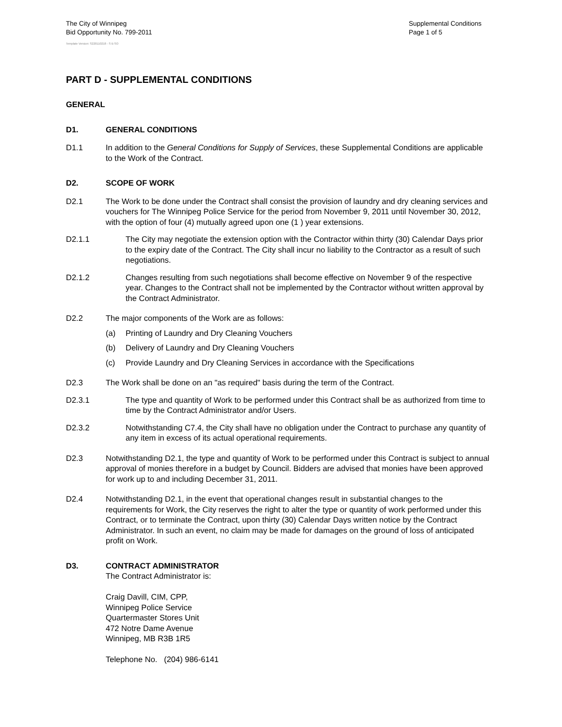The City of Winnipeg
Bid Opportunity No. 799-2011
Supplemental Conditions
Page 1 of 5
Template Version: S220110218 - S B SO
PART D - SUPPLEMENTAL CONDITIONS
GENERAL
D1. GENERAL CONDITIONS
D1.1 In addition to the General Conditions for Supply of Services, these Supplemental Conditions are applicable to the Work of the Contract.
D2. SCOPE OF WORK
D2.1 The Work to be done under the Contract shall consist the provision of laundry and dry cleaning services and vouchers for The Winnipeg Police Service for the period from November 9, 2011 until November 30, 2012, with the option of four (4) mutually agreed upon one (1 ) year extensions.
D2.1.1 The City may negotiate the extension option with the Contractor within thirty (30) Calendar Days prior to the expiry date of the Contract. The City shall incur no liability to the Contractor as a result of such negotiations.
D2.1.2 Changes resulting from such negotiations shall become effective on November 9 of the respective year. Changes to the Contract shall not be implemented by the Contractor without written approval by the Contract Administrator.
D2.2 The major components of the Work are as follows:
(a) Printing of Laundry and Dry Cleaning Vouchers
(b) Delivery of Laundry and Dry Cleaning Vouchers
(c) Provide Laundry and Dry Cleaning Services in accordance with the Specifications
D2.3 The Work shall be done on an "as required" basis during the term of the Contract.
D2.3.1 The type and quantity of Work to be performed under this Contract shall be as authorized from time to time by the Contract Administrator and/or Users.
D2.3.2 Notwithstanding C7.4, the City shall have no obligation under the Contract to purchase any quantity of any item in excess of its actual operational requirements.
D2.3 Notwithstanding D2.1, the type and quantity of Work to be performed under this Contract is subject to annual approval of monies therefore in a budget by Council. Bidders are advised that monies have been approved for work up to and including December 31, 2011.
D2.4 Notwithstanding D2.1, in the event that operational changes result in substantial changes to the requirements for Work, the City reserves the right to alter the type or quantity of work performed under this Contract, or to terminate the Contract, upon thirty (30) Calendar Days written notice by the Contract Administrator. In such an event, no claim may be made for damages on the ground of loss of anticipated profit on Work.
D3. CONTRACT ADMINISTRATOR
The Contract Administrator is:
Craig Davill, CIM, CPP,
Winnipeg Police Service
Quartermaster Stores Unit
472 Notre Dame Avenue
Winnipeg, MB R3B 1R5
Telephone No. (204) 986-6141